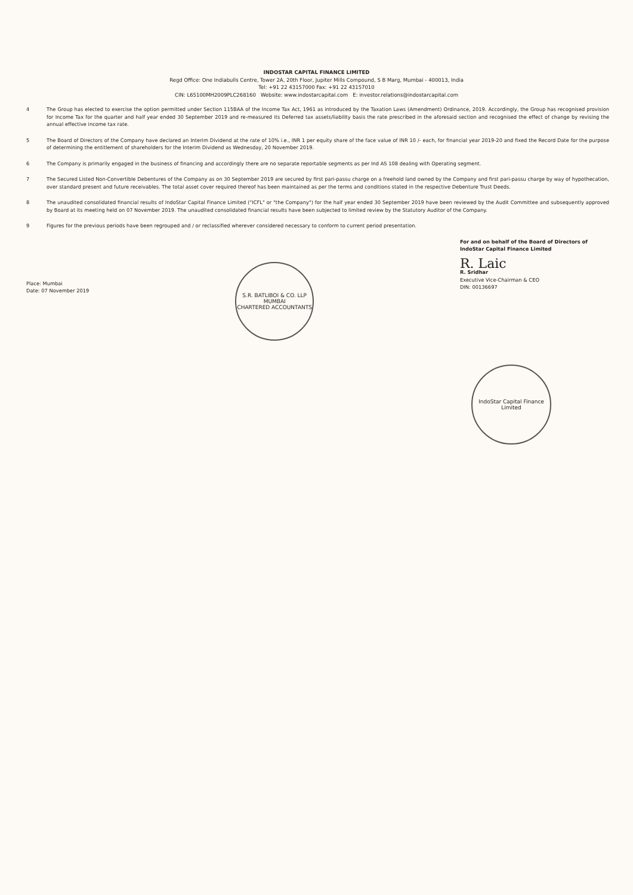INDOSTAR CAPITAL FINANCE LIMITED
Regd Office: One Indiabulls Centre, Tower 2A, 20th Floor, Jupiter Mills Compound, S B Marg, Mumbai - 400013, India
Tel: +91 22 43157000 Fax: +91 22 43157010
CIN: L65100MH2009PLC268160 Website: www.indostarcapital.com E: investor.relations@indostarcapital.com
4 The Group has elected to exercise the option permitted under Section 115BAA of the Income Tax Act, 1961 as introduced by the Taxation Laws (Amendment) Ordinance, 2019. Accordingly, the Group has recognised provision for Income Tax for the quarter and half year ended 30 September 2019 and re-measured its Deferred tax assets/liability basis the rate prescribed in the aforesaid section and recognised the effect of change by revising the annual effective income tax rate.
5 The Board of Directors of the Company have declared an Interim Dividend at the rate of 10% i.e., INR 1 per equity share of the face value of INR 10 /- each, for financial year 2019-20 and fixed the Record Date for the purpose of determining the entitlement of shareholders for the Interim Dividend as Wednesday, 20 November 2019.
6 The Company is primarily engaged in the business of financing and accordingly there are no separate reportable segments as per Ind AS 108 dealing with Operating segment.
7 The Secured Listed Non-Convertible Debentures of the Company as on 30 September 2019 are secured by first pari-passu charge on a freehold land owned by the Company and first pari-passu charge by way of hypothecation, over standard present and future receivables. The total asset cover required thereof has been maintained as per the terms and conditions stated in the respective Debenture Trust Deeds.
8 The unaudited consolidated financial results of IndoStar Capital Finance Limited ("ICFL" or "the Company") for the half year ended 30 September 2019 have been reviewed by the Audit Committee and subsequently approved by Board at its meeting held on 07 November 2019. The unaudited consolidated financial results have been subjected to limited review by the Statutory Auditor of the Company.
9 Figures for the previous periods have been regrouped and / or reclassified wherever considered necessary to conform to current period presentation.
Place: Mumbai
Date: 07 November 2019
S.R. BATLIBOI & CO. LLP
MUMBAI
CHARTERED ACCOUNTANTS
For and on behalf of the Board of Directors of
IndoStar Capital Finance Limited
R. Laic
R. Sridhar
Executive Vice-Chairman & CEO
DIN: 00136697
IndoStar Capital Finance Limited